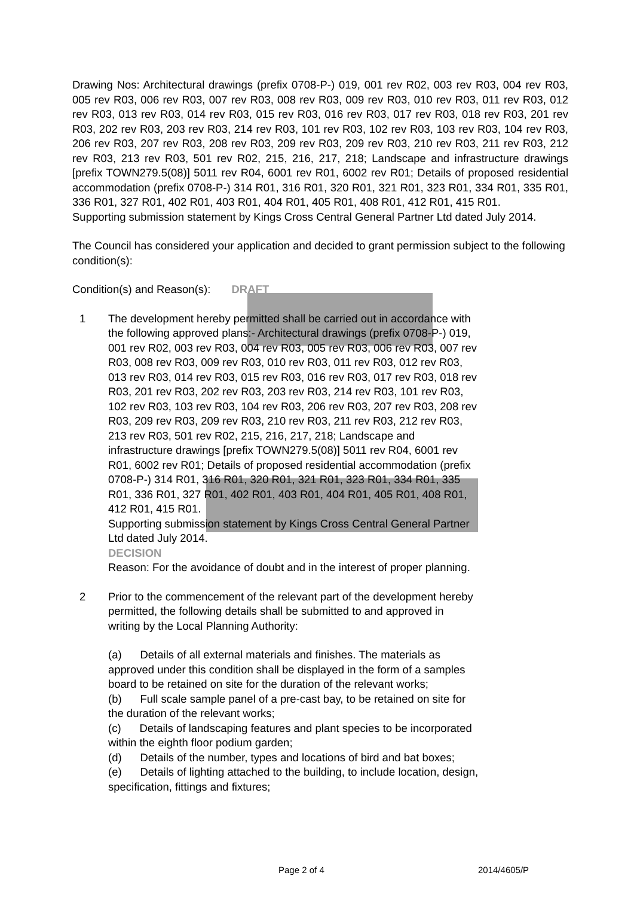Drawing Nos: Architectural drawings (prefix 0708-P-) 019, 001 rev R02, 003 rev R03, 004 rev R03, 005 rev R03, 006 rev R03, 007 rev R03, 008 rev R03, 009 rev R03, 010 rev R03, 011 rev R03, 012 rev R03, 013 rev R03, 014 rev R03, 015 rev R03, 016 rev R03, 017 rev R03, 018 rev R03, 201 rev R03, 202 rev R03, 203 rev R03, 214 rev R03, 101 rev R03, 102 rev R03, 103 rev R03, 104 rev R03, 206 rev R03, 207 rev R03, 208 rev R03, 209 rev R03, 209 rev R03, 210 rev R03, 211 rev R03, 212 rev R03, 213 rev R03, 501 rev R02, 215, 216, 217, 218; Landscape and infrastructure drawings [prefix TOWN279.5(08)] 5011 rev R04, 6001 rev R01, 6002 rev R01; Details of proposed residential accommodation (prefix 0708-P-) 314 R01, 316 R01, 320 R01, 321 R01, 323 R01, 334 R01, 335 R01, 336 R01, 327 R01, 402 R01, 403 R01, 404 R01, 405 R01, 408 R01, 412 R01, 415 R01.
Supporting submission statement by Kings Cross Central General Partner Ltd dated July 2014.
The Council has considered your application and decided to grant permission subject to the following condition(s):
Condition(s) and Reason(s): DRAFT
1 The development hereby permitted shall be carried out in accordance with the following approved plans:- Architectural drawings (prefix 0708-P-) 019, 001 rev R02, 003 rev R03, 004 rev R03, 005 rev R03, 006 rev R03, 007 rev R03, 008 rev R03, 009 rev R03, 010 rev R03, 011 rev R03, 012 rev R03, 013 rev R03, 014 rev R03, 015 rev R03, 016 rev R03, 017 rev R03, 018 rev R03, 201 rev R03, 202 rev R03, 203 rev R03, 214 rev R03, 101 rev R03, 102 rev R03, 103 rev R03, 104 rev R03, 206 rev R03, 207 rev R03, 208 rev R03, 209 rev R03, 209 rev R03, 210 rev R03, 211 rev R03, 212 rev R03, 213 rev R03, 501 rev R02, 215, 216, 217, 218; Landscape and infrastructure drawings [prefix TOWN279.5(08)] 5011 rev R04, 6001 rev R01, 6002 rev R01; Details of proposed residential accommodation (prefix 0708-P-) 314 R01, 316 R01, 320 R01, 321 R01, 323 R01, 334 R01, 335 R01, 336 R01, 327 R01, 402 R01, 403 R01, 404 R01, 405 R01, 408 R01, 412 R01, 415 R01.
Supporting submission statement by Kings Cross Central General Partner Ltd dated July 2014.
DECISION
Reason: For the avoidance of doubt and in the interest of proper planning.
2 Prior to the commencement of the relevant part of the development hereby permitted, the following details shall be submitted to and approved in writing by the Local Planning Authority:
(a) Details of all external materials and finishes. The materials as approved under this condition shall be displayed in the form of a samples board to be retained on site for the duration of the relevant works;
(b) Full scale sample panel of a pre-cast bay, to be retained on site for the duration of the relevant works;
(c) Details of landscaping features and plant species to be incorporated within the eighth floor podium garden;
(d) Details of the number, types and locations of bird and bat boxes;
(e) Details of lighting attached to the building, to include location, design, specification, fittings and fixtures;
Page 2 of 4 2014/4605/P